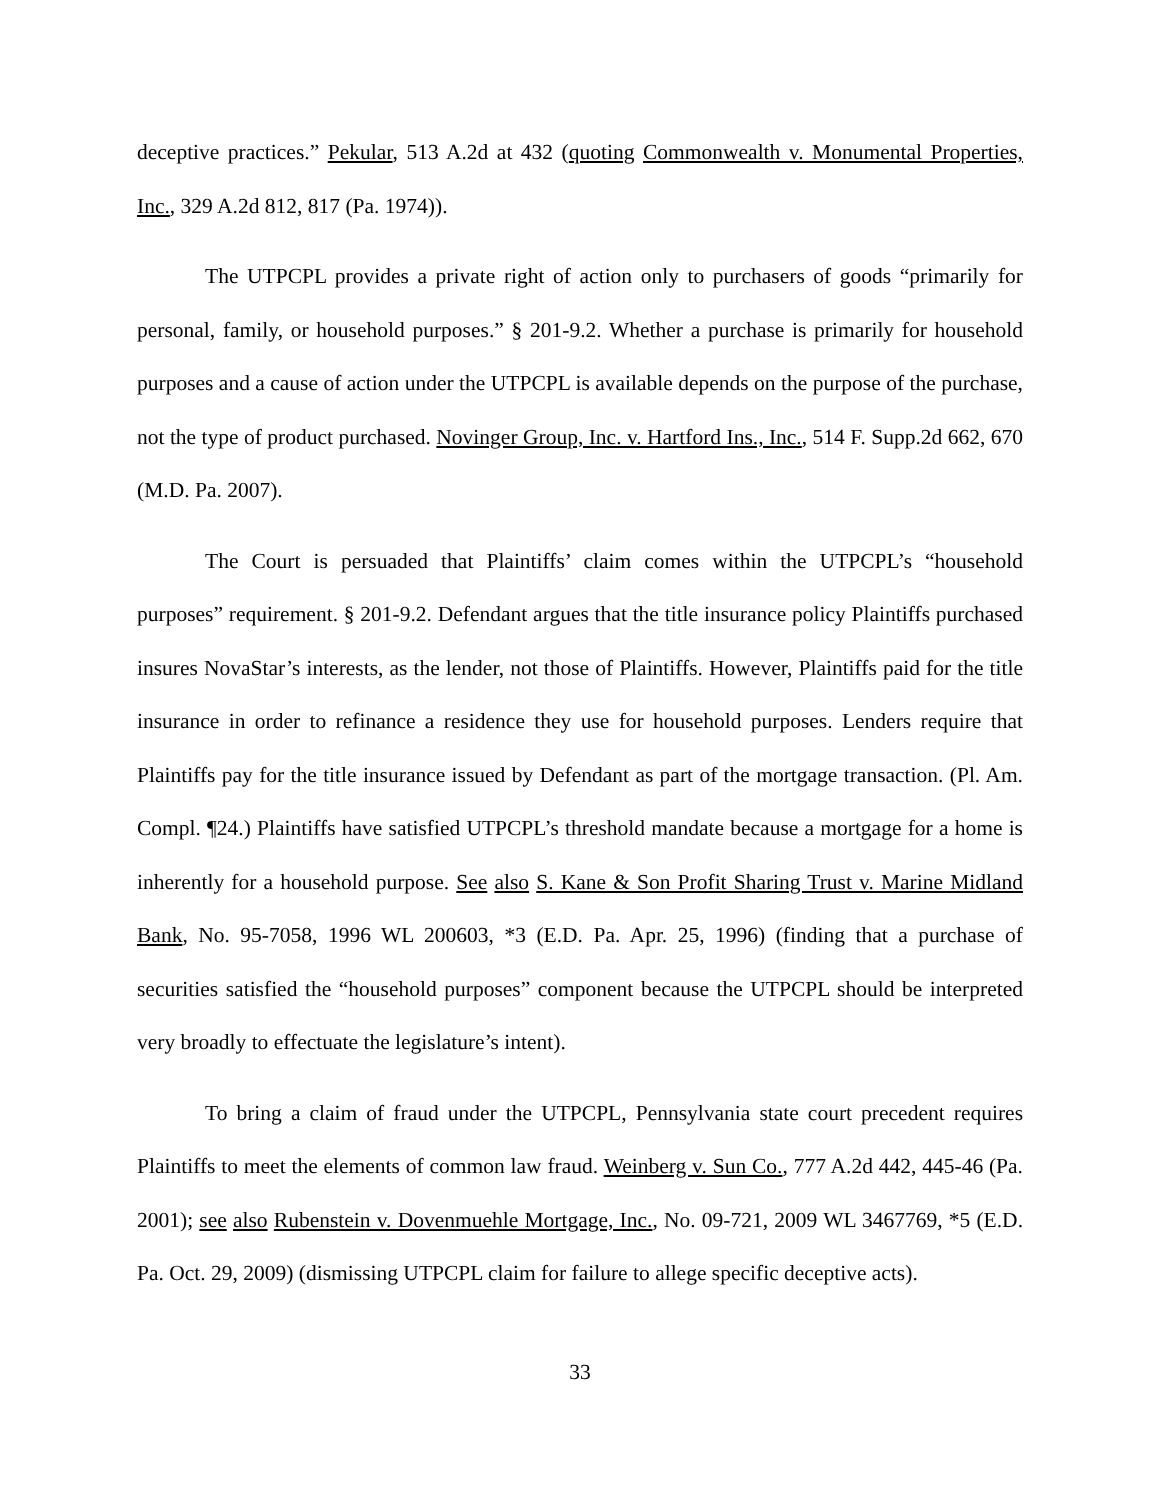deceptive practices.” Pekular, 513 A.2d at 432 (quoting Commonwealth v. Monumental Properties, Inc., 329 A.2d 812, 817 (Pa. 1974)).
The UTPCPL provides a private right of action only to purchasers of goods “primarily for personal, family, or household purposes.” § 201-9.2. Whether a purchase is primarily for household purposes and a cause of action under the UTPCPL is available depends on the purpose of the purchase, not the type of product purchased. Novinger Group, Inc. v. Hartford Ins., Inc., 514 F. Supp.2d 662, 670 (M.D. Pa. 2007).
The Court is persuaded that Plaintiffs’ claim comes within the UTPCPL’s “household purposes” requirement. § 201-9.2. Defendant argues that the title insurance policy Plaintiffs purchased insures NovaStar’s interests, as the lender, not those of Plaintiffs. However, Plaintiffs paid for the title insurance in order to refinance a residence they use for household purposes. Lenders require that Plaintiffs pay for the title insurance issued by Defendant as part of the mortgage transaction. (Pl. Am. Compl. ¶24.) Plaintiffs have satisfied UTPCPL’s threshold mandate because a mortgage for a home is inherently for a household purpose. See also S. Kane & Son Profit Sharing Trust v. Marine Midland Bank, No. 95-7058, 1996 WL 200603, *3 (E.D. Pa. Apr. 25, 1996) (finding that a purchase of securities satisfied the “household purposes” component because the UTPCPL should be interpreted very broadly to effectuate the legislature’s intent).
To bring a claim of fraud under the UTPCPL, Pennsylvania state court precedent requires Plaintiffs to meet the elements of common law fraud. Weinberg v. Sun Co., 777 A.2d 442, 445-46 (Pa. 2001); see also Rubenstein v. Dovenmuehle Mortgage, Inc., No. 09-721, 2009 WL 3467769, *5 (E.D. Pa. Oct. 29, 2009) (dismissing UTPCPL claim for failure to allege specific deceptive acts).
33